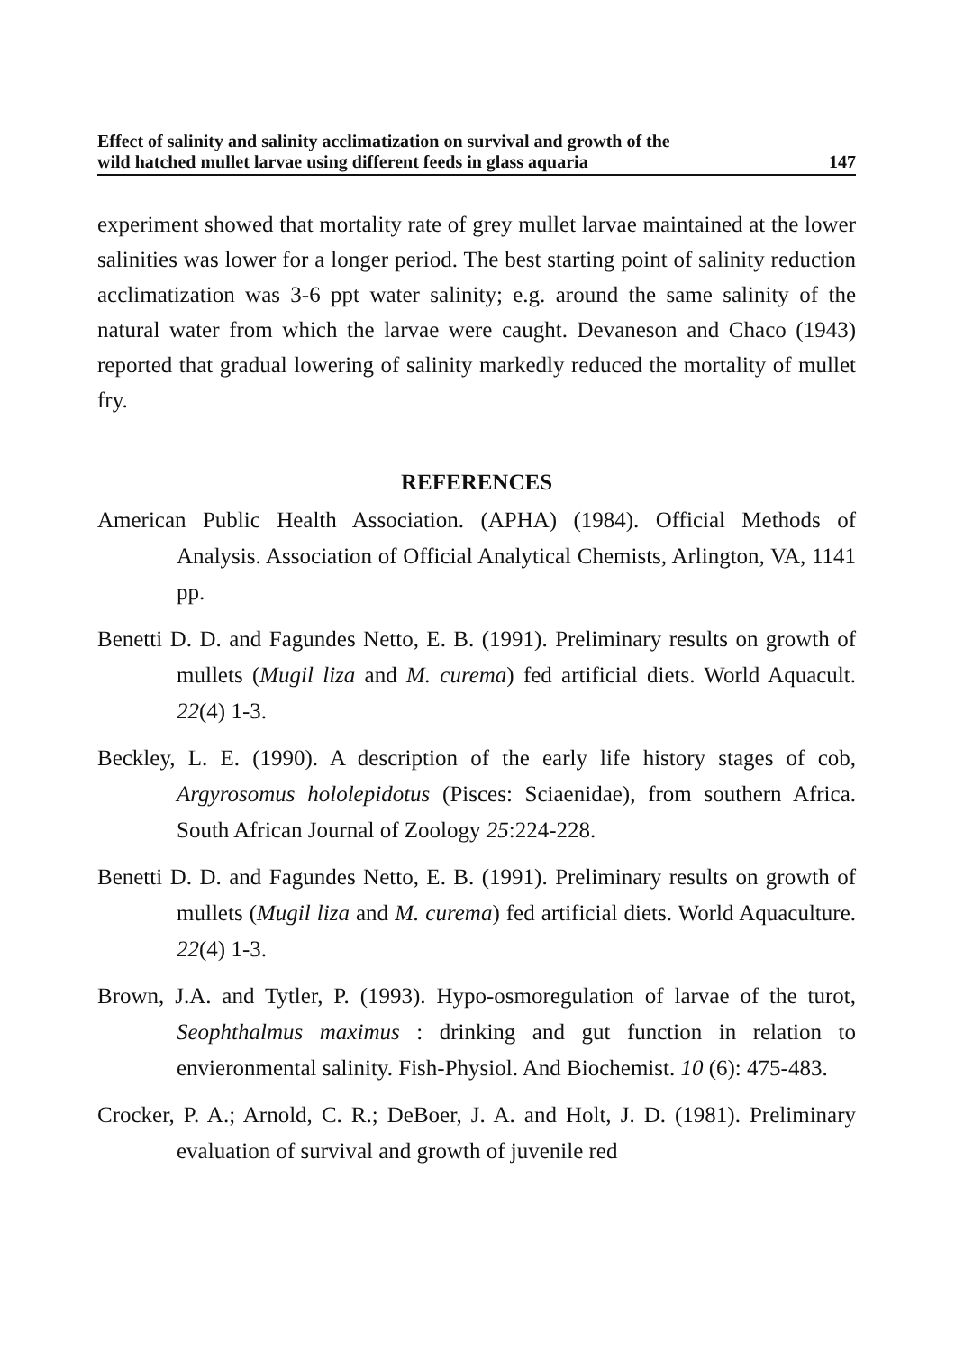Effect of salinity and salinity acclimatization on survival and growth of the
wild hatched mullet larvae using different feeds in glass aquaria 147
experiment showed that mortality rate of grey mullet larvae maintained at the lower salinities was lower for a longer period. The best starting point of salinity reduction acclimatization was 3-6 ppt water salinity; e.g. around the same salinity of the natural water from which the larvae were caught. Devaneson and Chaco (1943) reported that gradual lowering of salinity markedly reduced the mortality of mullet fry.
REFERENCES
American Public Health Association. (APHA) (1984). Official Methods of Analysis. Association of Official Analytical Chemists, Arlington, VA, 1141 pp.
Benetti D. D. and Fagundes Netto, E. B. (1991). Preliminary results on growth of mullets (Mugil liza and M. curema) fed artificial diets. World Aquacult. 22(4) 1-3.
Beckley, L. E. (1990). A description of the early life history stages of cob, Argyrosomus hololepidotus (Pisces: Sciaenidae), from southern Africa. South African Journal of Zoology 25:224-228.
Benetti D. D. and Fagundes Netto, E. B. (1991). Preliminary results on growth of mullets (Mugil liza and M. curema) fed artificial diets. World Aquaculture. 22(4) 1-3.
Brown, J.A. and Tytler, P. (1993). Hypo-osmoregulation of larvae of the turot, Seophthalmus maximus : drinking and gut function in relation to envieronmental salinity. Fish-Physiol. And Biochemist. 10 (6): 475-483.
Crocker, P. A.; Arnold, C. R.; DeBoer, J. A. and Holt, J. D. (1981). Preliminary evaluation of survival and growth of juvenile red